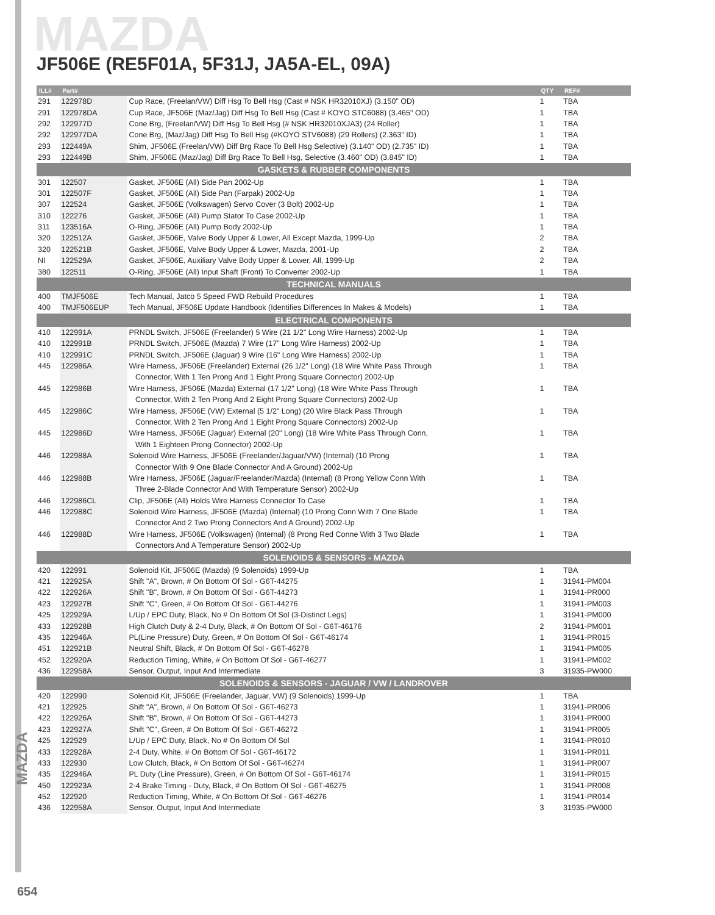MAZDA
JF506E (RE5F01A, 5F31J, JA5A-EL, 09A)
| ILL# | Part# | | QTY | REF# |
| --- | --- | --- | --- | --- |
| 291 | 122978D | Cup Race, (Freelan/VW) Diff Hsg To Bell Hsg (Cast # NSK HR32010XJ) (3.150" OD) | 1 | TBA |
| 291 | 122978DA | Cup Race, JF506E (Maz/Jag) Diff Hsg To Bell Hsg (Cast # KOYO STC6088) (3.465" OD) | 1 | TBA |
| 292 | 122977D | Cone Brg, (Freelan/VW) Diff Hsg To Bell Hsg (# NSK HR32010XJA3) (24 Roller) | 1 | TBA |
| 292 | 122977DA | Cone Brg, (Maz/Jag) Diff Hsg To Bell Hsg (#KOYO STV6088) (29 Rollers) (2.363" ID) | 1 | TBA |
| 293 | 122449A | Shim, JF506E (Freelan/VW) Diff Brg Race To Bell Hsg Selective) (3.140" OD) (2.735" ID) | 1 | TBA |
| 293 | 122449B | Shim, JF506E (Maz/Jag) Diff Brg Race To Bell Hsg, Selective (3.460" OD) (3.845" ID) | 1 | TBA |
| GASKETS & RUBBER COMPONENTS | | | | |
| 301 | 122507 | Gasket, JF506E (All) Side Pan 2002-Up | 1 | TBA |
| 301 | 122507F | Gasket, JF506E (All) Side Pan (Farpak) 2002-Up | 1 | TBA |
| 307 | 122524 | Gasket, JF506E (Volkswagen) Servo Cover (3 Bolt) 2002-Up | 1 | TBA |
| 310 | 122276 | Gasket, JF506E (All) Pump Stator To Case 2002-Up | 1 | TBA |
| 311 | 123516A | O-Ring, JF506E (All) Pump Body 2002-Up | 1 | TBA |
| 320 | 122512A | Gasket, JF506E, Valve Body Upper & Lower, All Except Mazda, 1999-Up | 2 | TBA |
| 320 | 122521B | Gasket, JF506E, Valve Body Upper & Lower, Mazda, 2001-Up | 2 | TBA |
| NI | 122529A | Gasket, JF506E, Auxiliary Valve Body Upper & Lower, All, 1999-Up | 2 | TBA |
| 380 | 122511 | O-Ring, JF506E (All) Input Shaft (Front) To Converter 2002-Up | 1 | TBA |
| TECHNICAL MANUALS | | | | |
| 400 | TMJF506E | Tech Manual, Jatco 5 Speed FWD Rebuild Procedures | 1 | TBA |
| 400 | TMJF506EUP | Tech Manual, JF506E Update Handbook (Identifies Differences In Makes & Models) | 1 | TBA |
| ELECTRICAL COMPONENTS | | | | |
| 410 | 122991A | PRNDL Switch, JF506E (Freelander) 5 Wire (21 1/2" Long Wire Harness) 2002-Up | 1 | TBA |
| 410 | 122991B | PRNDL Switch, JF506E (Mazda) 7 Wire (17" Long Wire Harness) 2002-Up | 1 | TBA |
| 410 | 122991C | PRNDL Switch, JF506E (Jaguar) 9 Wire (16" Long Wire Harness) 2002-Up | 1 | TBA |
| 445 | 122986A | Wire Harness, JF506E (Freelander) External (26 1/2" Long) (18 Wire White Pass Through | 1 | TBA |
| | | Connector, With 1 Ten Prong And 1 Eight Prong Square Connector) 2002-Up | | |
| 445 | 122986B | Wire Harness, JF506E (Mazda) External (17 1/2" Long) (18 Wire White Pass Through | 1 | TBA |
| | | Connector, With 2 Ten Prong And 2 Eight Prong Square Connectors) 2002-Up | | |
| 445 | 122986C | Wire Harness, JF506E (VW) External (5 1/2" Long) (20 Wire Black Pass Through | 1 | TBA |
| | | Connector, With 2 Ten Prong And 1 Eight Prong Square Connectors) 2002-Up | | |
| 445 | 122986D | Wire Harness, JF506E (Jaguar) External (20" Long) (18 Wire White Pass Through Conn, | 1 | TBA |
| | | With 1 Eighteen Prong Connector) 2002-Up | | |
| 446 | 122988A | Solenoid Wire Harness, JF506E (Freelander/Jaguar/VW) (Internal) (10 Prong | 1 | TBA |
| | | Connector With 9 One Blade Connector And A Ground) 2002-Up | | |
| 446 | 122988B | Wire Harness, JF506E (Jaguar/Freelander/Mazda) (Internal) (8 Prong Yellow Conn With | 1 | TBA |
| | | Three 2-Blade Connector And With Temperature Sensor) 2002-Up | | |
| 446 | 122986CL | Clip, JF506E (All) Holds Wire Harness Connector To Case | 1 | TBA |
| 446 | 122988C | Solenoid Wire Harness, JF506E (Mazda) (Internal) (10 Prong Conn With 7 One Blade | 1 | TBA |
| | | Connector And 2 Two Prong Connectors And A Ground) 2002-Up | | |
| 446 | 122988D | Wire Harness, JF506E (Volkswagen) (Internal) (8 Prong Red Conne With 3 Two Blade | 1 | TBA |
| | | Connectors And A Temperature Sensor) 2002-Up | | |
| SOLENOIDS & SENSORS - MAZDA | | | | |
| 420 | 122991 | Solenoid Kit, JF506E (Mazda) (9 Solenoids) 1999-Up | 1 | TBA |
| 421 | 122925A | Shift "A", Brown, # On Bottom Of Sol - G6T-44275 | 1 | 31941-PM004 |
| 422 | 122926A | Shift "B", Brown, # On Bottom Of Sol - G6T-44273 | 1 | 31941-PR000 |
| 423 | 122927B | Shift "C", Green, # On Bottom Of Sol - G6T-44276 | 1 | 31941-PM003 |
| 425 | 122929A | L/Up / EPC Duty, Black, No # On Bottom Of Sol (3-Distinct Legs) | 1 | 31941-PM000 |
| 433 | 122928B | High Clutch Duty & 2-4 Duty, Black, # On Bottom Of Sol - G6T-46176 | 2 | 31941-PM001 |
| 435 | 122946A | PL(Line Pressure) Duty, Green, # On Bottom Of Sol - G6T-46174 | 1 | 31941-PR015 |
| 451 | 122921B | Neutral Shift, Black, # On Bottom Of Sol - G6T-46278 | 1 | 31941-PM005 |
| 452 | 122920A | Reduction Timing, White, # On Bottom Of Sol - G6T-46277 | 1 | 31941-PM002 |
| 436 | 122958A | Sensor, Output, Input And Intermediate | 3 | 31935-PW000 |
| SOLENOIDS & SENSORS - JAGUAR / VW / LANDROVER | | | | |
| 420 | 122990 | Solenoid Kit, JF506E (Freelander, Jaguar, VW) (9 Solenoids) 1999-Up | 1 | TBA |
| 421 | 122925 | Shift "A", Brown, # On Bottom Of Sol - G6T-46273 | 1 | 31941-PR006 |
| 422 | 122926A | Shift "B", Brown, # On Bottom Of Sol - G6T-44273 | 1 | 31941-PR000 |
| 423 | 122927A | Shift "C", Green, # On Bottom Of Sol - G6T-46272 | 1 | 31941-PR005 |
| 425 | 122929 | L/Up / EPC Duty, Black, No # On Bottom Of Sol | 1 | 31941-PR010 |
| 433 | 122928A | 2-4 Duty, White, # On Bottom Of Sol - G6T-46172 | 1 | 31941-PR011 |
| 433 | 122930 | Low Clutch, Black, # On Bottom Of Sol - G6T-46274 | 1 | 31941-PR007 |
| 435 | 122946A | PL Duty (Line Pressure), Green, # On Bottom Of Sol - G6T-46174 | 1 | 31941-PR015 |
| 450 | 122923A | 2-4 Brake Timing - Duty, Black, # On Bottom Of Sol - G6T-46275 | 1 | 31941-PR008 |
| 452 | 122920 | Reduction Timing, White, # On Bottom Of Sol - G6T-46276 | 1 | 31941-PR014 |
| 436 | 122958A | Sensor, Output, Input And Intermediate | 3 | 31935-PW000 |
MAZDA
654